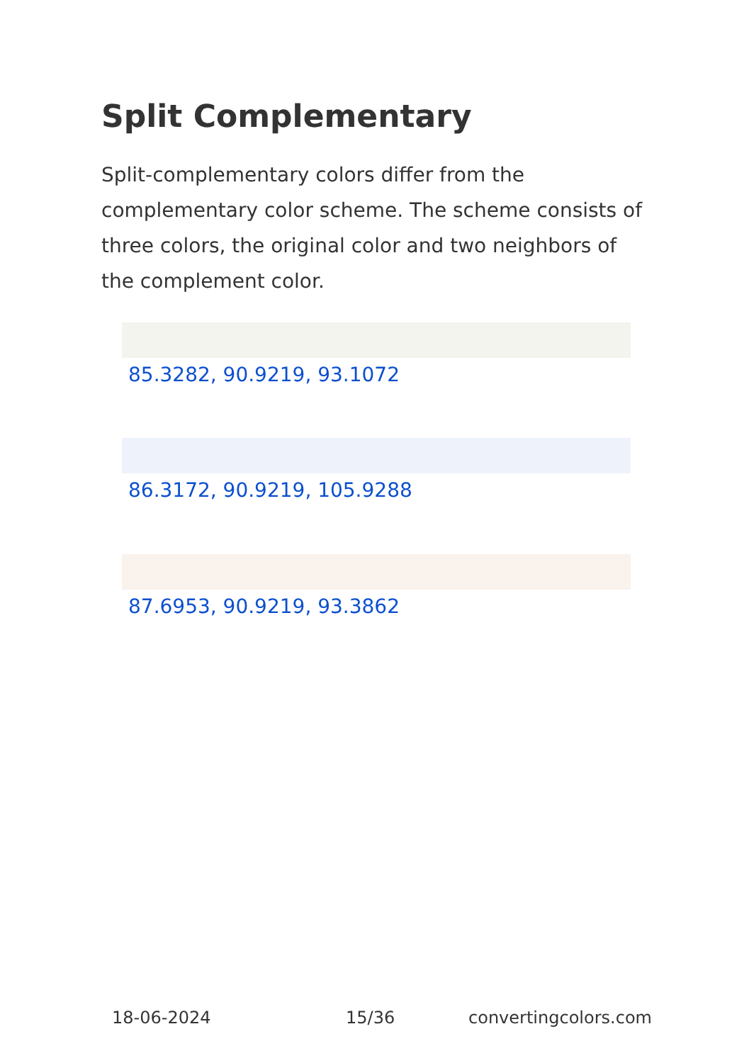Split Complementary
Split-complementary colors differ from the complementary color scheme. The scheme consists of three colors, the original color and two neighbors of the complement color.
85.3282, 90.9219, 93.1072
86.3172, 90.9219, 105.9288
87.6953, 90.9219, 93.3862
18-06-2024 15/36 convertingcolors.com